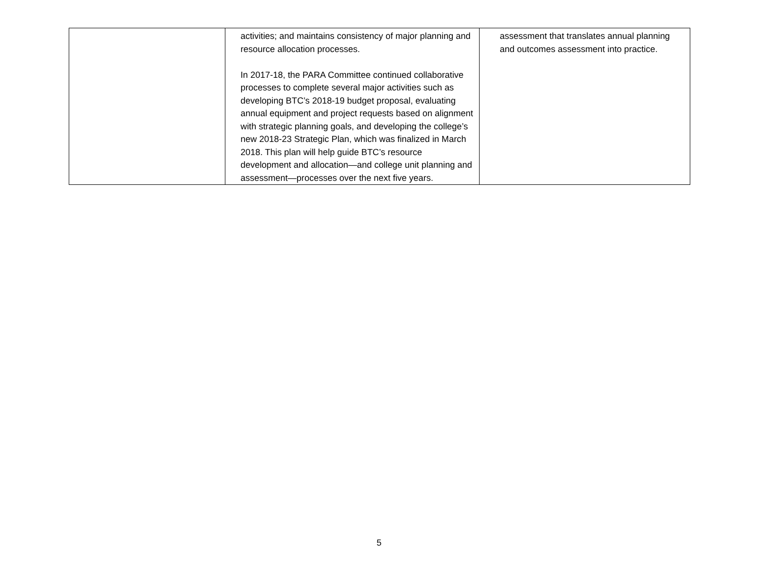| | activities; and maintains consistency of major planning and resource allocation processes. In 2017-18, the PARA Committee continued collaborative processes to complete several major activities such as developing BTC’s 2018-19 budget proposal, evaluating annual equipment and project requests based on alignment with strategic planning goals, and developing the college’s new 2018-23 Strategic Plan, which was finalized in March 2018. This plan will help guide BTC’s resource development and allocation—and college unit planning and assessment—processes over the next five years. | assessment that translates annual planning and outcomes assessment into practice. |
5